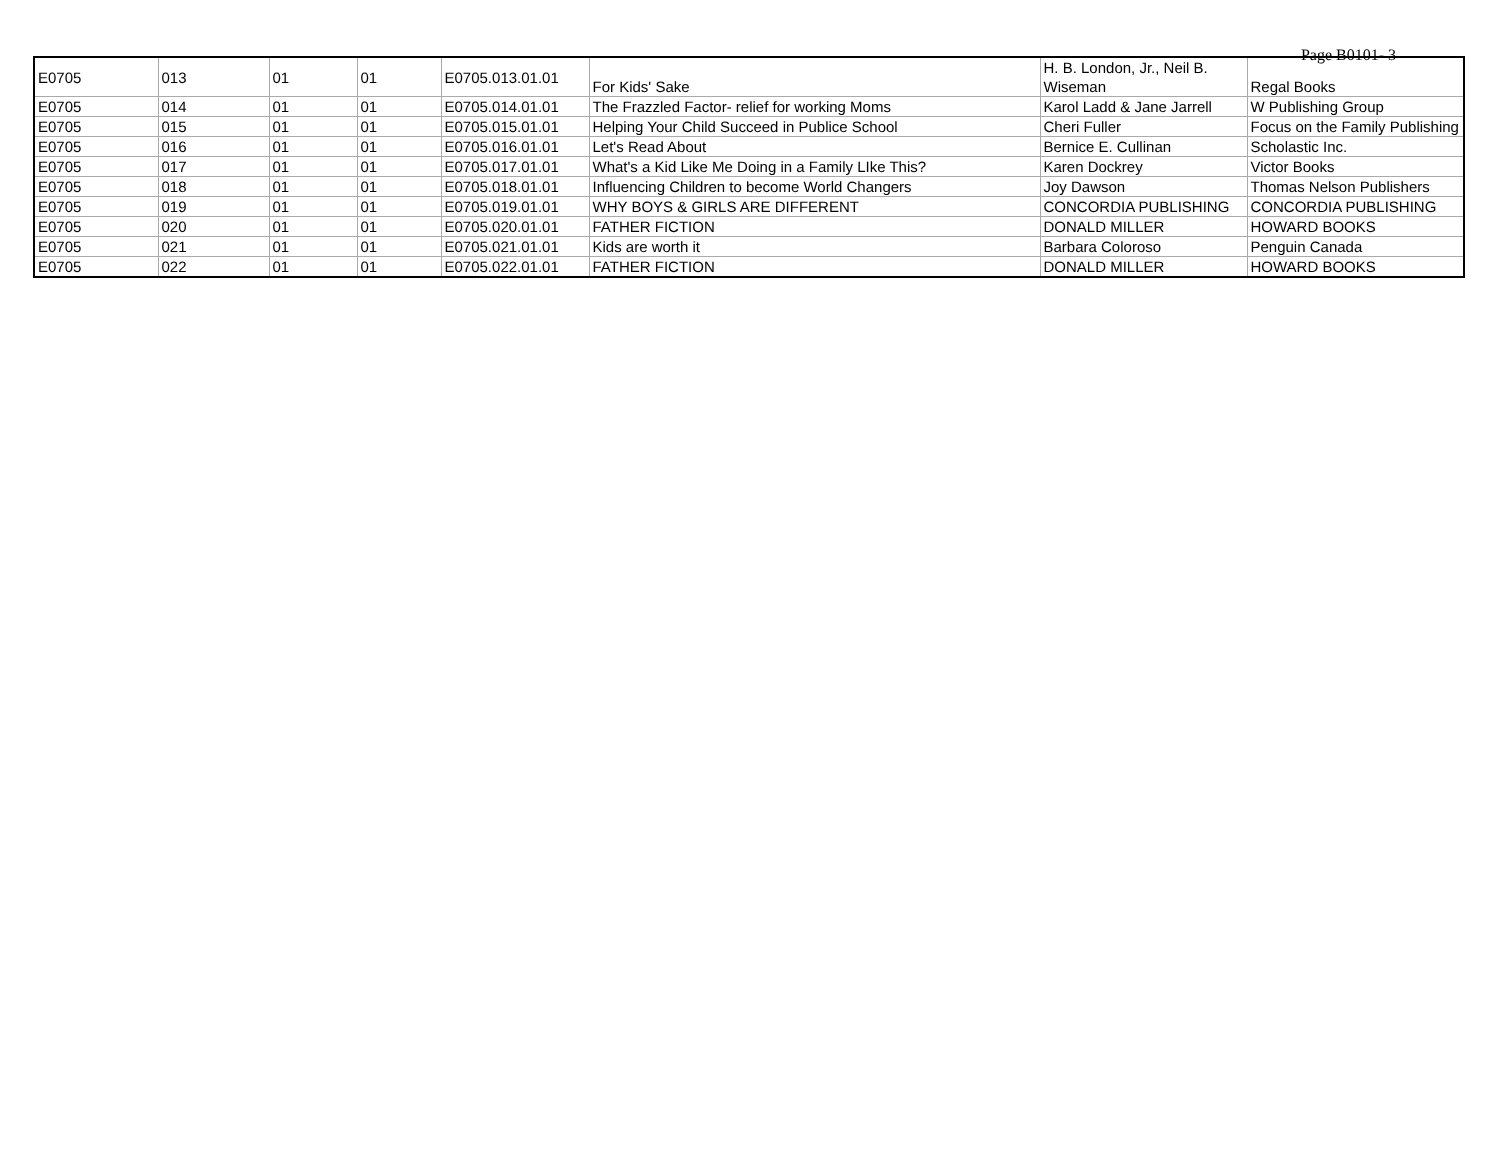Page B0101- 3
| E0705 | 013 | 01 | 01 | E0705.013.01.01 | For Kids' Sake | H. B. London, Jr., Neil B. Wiseman | Regal Books |
| E0705 | 014 | 01 | 01 | E0705.014.01.01 | The Frazzled Factor- relief for working Moms | Karol Ladd & Jane Jarrell | W Publishing Group |
| E0705 | 015 | 01 | 01 | E0705.015.01.01 | Helping Your Child Succeed in Publice School | Cheri Fuller | Focus on the Family Publishing |
| E0705 | 016 | 01 | 01 | E0705.016.01.01 | Let's Read About | Bernice E. Cullinan | Scholastic Inc. |
| E0705 | 017 | 01 | 01 | E0705.017.01.01 | What's a Kid Like Me Doing in a Family LIke This? | Karen Dockrey | Victor Books |
| E0705 | 018 | 01 | 01 | E0705.018.01.01 | Influencing Children to become World Changers | Joy Dawson | Thomas Nelson Publishers |
| E0705 | 019 | 01 | 01 | E0705.019.01.01 | WHY BOYS & GIRLS ARE DIFFERENT | CONCORDIA PUBLISHING | CONCORDIA PUBLISHING |
| E0705 | 020 | 01 | 01 | E0705.020.01.01 | FATHER FICTION | DONALD MILLER | HOWARD BOOKS |
| E0705 | 021 | 01 | 01 | E0705.021.01.01 | Kids are worth it | Barbara Coloroso | Penguin Canada |
| E0705 | 022 | 01 | 01 | E0705.022.01.01 | FATHER FICTION | DONALD MILLER | HOWARD BOOKS |